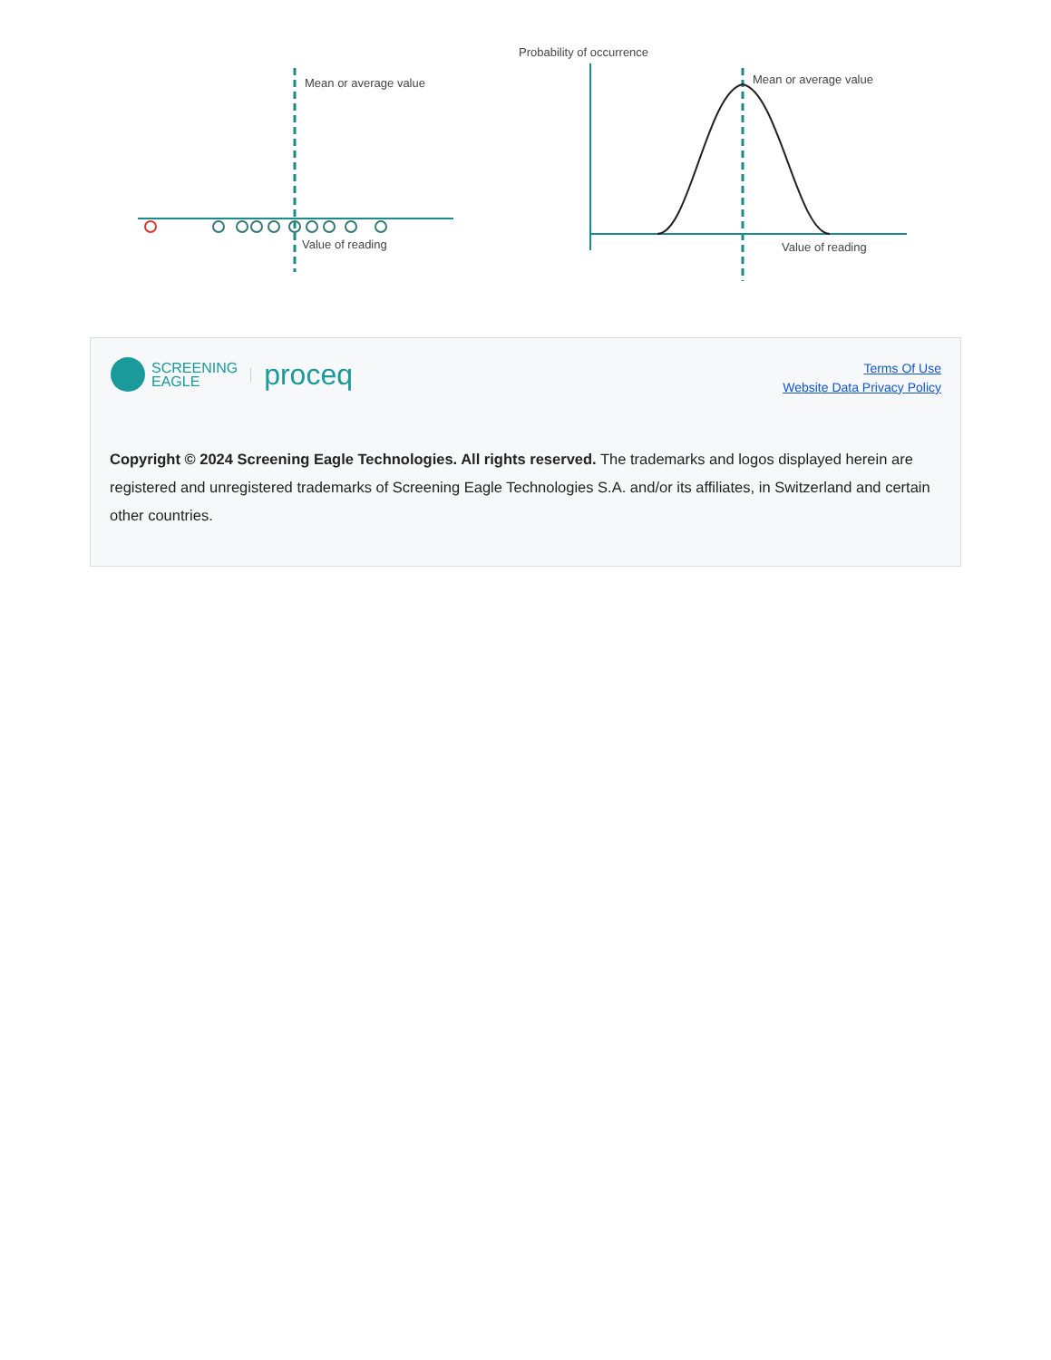Mean or average value
Value of reading
Probability of occurrence
Mean or average value
Value of reading
SCREENING
EAGLE proceq
Terms Of Use
Website Data Privacy Policy
Copyright © 2024 Screening Eagle Technologies. All rights reserved. The trademarks and logos displayed herein are registered and unregistered trademarks of Screening Eagle Technologies S.A. and/or its affiliates, in Switzerland and certain other countries.